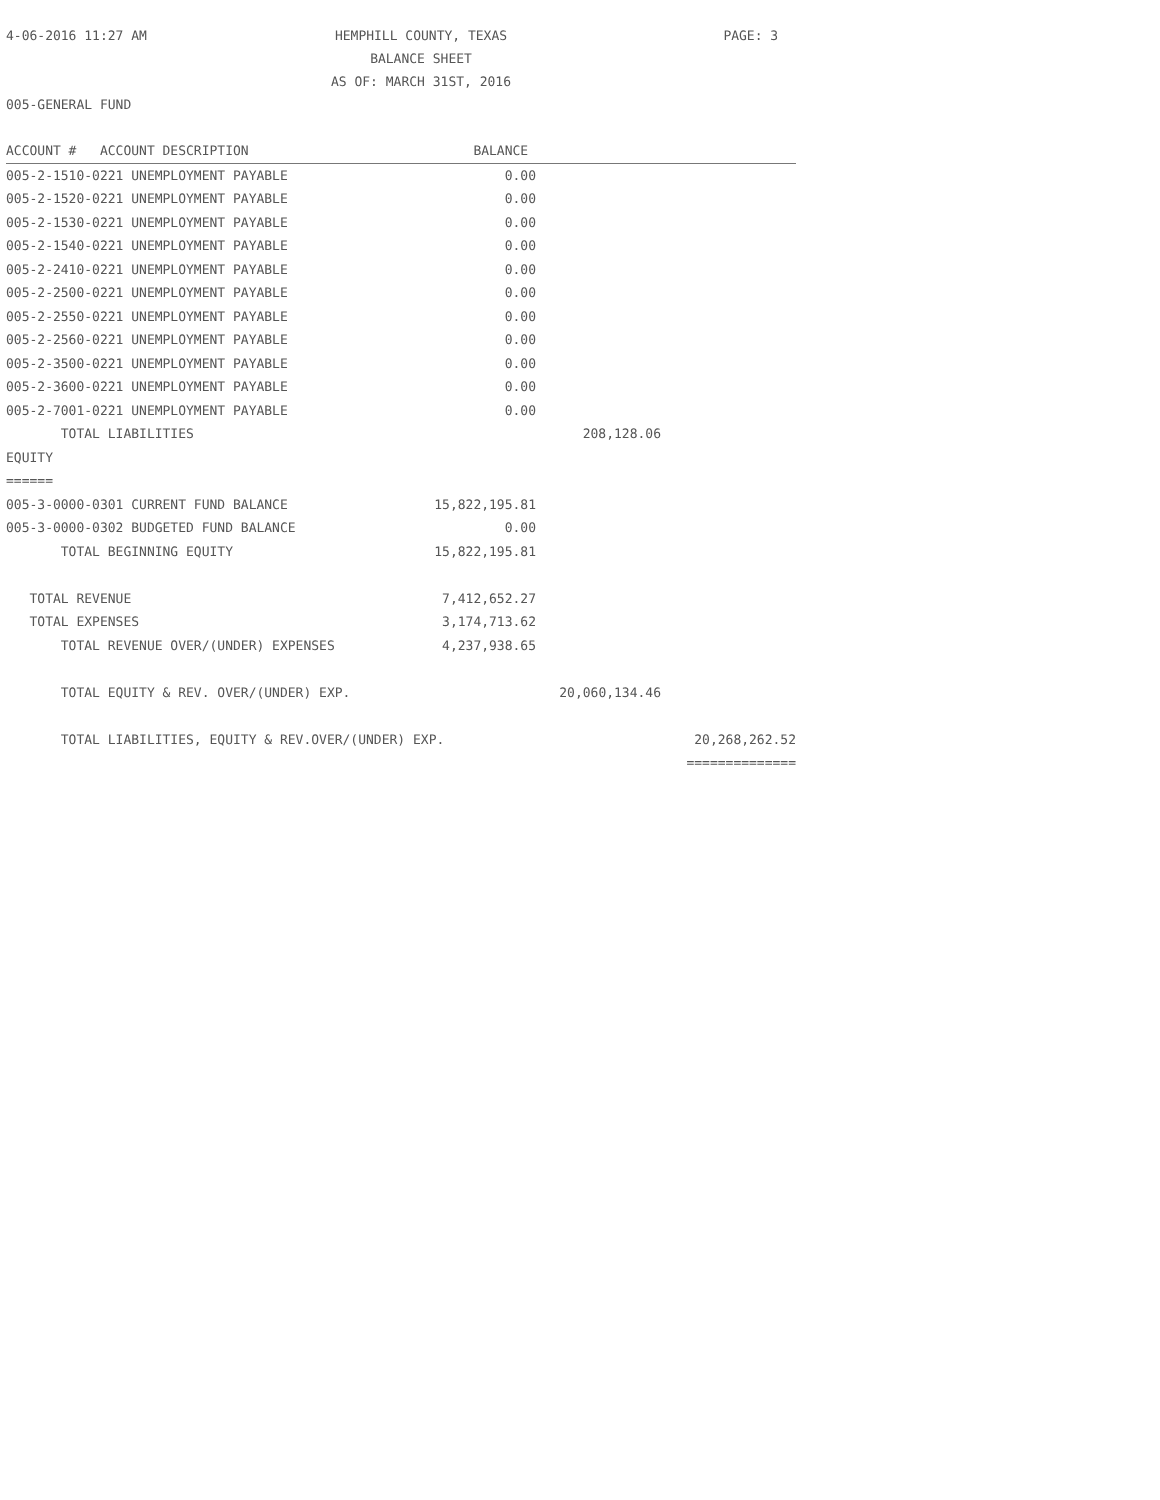4-06-2016 11:27 AM
HEMPHILL COUNTY, TEXAS
PAGE: 3
BALANCE SHEET
AS OF: MARCH 31ST, 2016
005-GENERAL FUND
| ACCOUNT # ACCOUNT DESCRIPTION | BALANCE | | |
| --- | --- | --- | --- |
| 005-2-1510-0221 UNEMPLOYMENT PAYABLE | 0.00 | | |
| 005-2-1520-0221 UNEMPLOYMENT PAYABLE | 0.00 | | |
| 005-2-1530-0221 UNEMPLOYMENT PAYABLE | 0.00 | | |
| 005-2-1540-0221 UNEMPLOYMENT PAYABLE | 0.00 | | |
| 005-2-2410-0221 UNEMPLOYMENT PAYABLE | 0.00 | | |
| 005-2-2500-0221 UNEMPLOYMENT PAYABLE | 0.00 | | |
| 005-2-2550-0221 UNEMPLOYMENT PAYABLE | 0.00 | | |
| 005-2-2560-0221 UNEMPLOYMENT PAYABLE | 0.00 | | |
| 005-2-3500-0221 UNEMPLOYMENT PAYABLE | 0.00 | | |
| 005-2-3600-0221 UNEMPLOYMENT PAYABLE | 0.00 | | |
| 005-2-7001-0221 UNEMPLOYMENT PAYABLE | 0.00 | | |
| TOTAL LIABILITIES | | 208,128.06 | |
| EQUITY | | | |
| ====== | | | |
| 005-3-0000-0301 CURRENT FUND BALANCE | 15,822,195.81 | | |
| 005-3-0000-0302 BUDGETED FUND BALANCE | 0.00 | | |
| TOTAL BEGINNING EQUITY | 15,822,195.81 | | |
| TOTAL REVENUE | 7,412,652.27 | | |
| TOTAL EXPENSES | 3,174,713.62 | | |
| TOTAL REVENUE OVER/(UNDER) EXPENSES | 4,237,938.65 | | |
| TOTAL EQUITY & REV. OVER/(UNDER) EXP. | | 20,060,134.46 | |
| TOTAL LIABILITIES, EQUITY & REV.OVER/(UNDER) EXP. | | | 20,268,262.52 |
| | | | ============== |